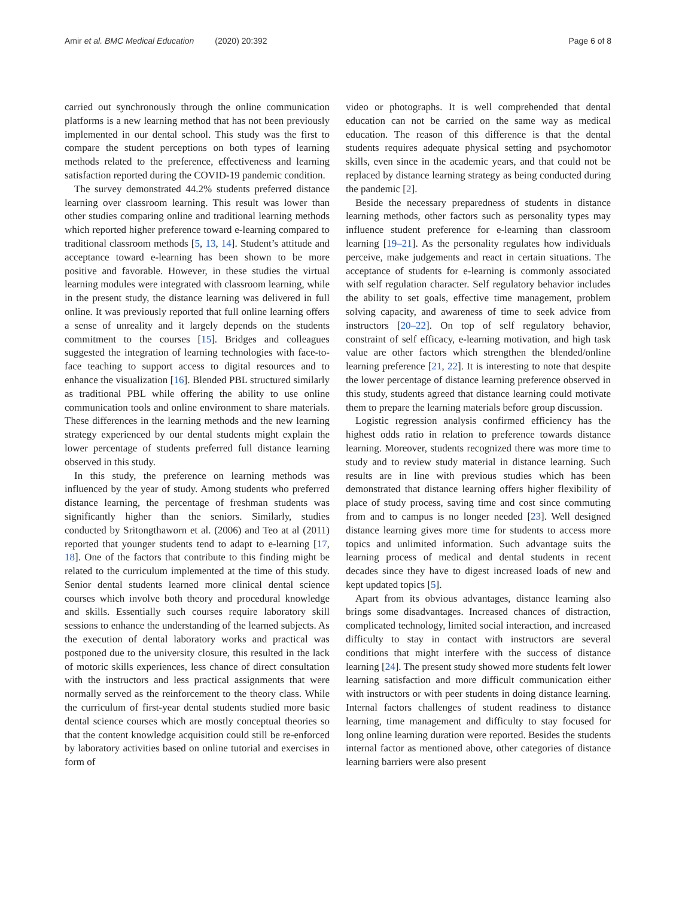Amir et al. BMC Medical Education (2020) 20:392
Page 6 of 8
carried out synchronously through the online communication platforms is a new learning method that has not been previously implemented in our dental school. This study was the first to compare the student perceptions on both types of learning methods related to the preference, effectiveness and learning satisfaction reported during the COVID-19 pandemic condition.
The survey demonstrated 44.2% students preferred distance learning over classroom learning. This result was lower than other studies comparing online and traditional learning methods which reported higher preference toward e-learning compared to traditional classroom methods [5, 13, 14]. Student’s attitude and acceptance toward e-learning has been shown to be more positive and favorable. However, in these studies the virtual learning modules were integrated with classroom learning, while in the present study, the distance learning was delivered in full online. It was previously reported that full online learning offers a sense of unreality and it largely depends on the students commitment to the courses [15]. Bridges and colleagues suggested the integration of learning technologies with face-to-face teaching to support access to digital resources and to enhance the visualization [16]. Blended PBL structured similarly as traditional PBL while offering the ability to use online communication tools and online environment to share materials. These differences in the learning methods and the new learning strategy experienced by our dental students might explain the lower percentage of students preferred full distance learning observed in this study.
In this study, the preference on learning methods was influenced by the year of study. Among students who preferred distance learning, the percentage of freshman students was significantly higher than the seniors. Similarly, studies conducted by Sritongthaworn et al. (2006) and Teo at al (2011) reported that younger students tend to adapt to e-learning [17, 18]. One of the factors that contribute to this finding might be related to the curriculum implemented at the time of this study. Senior dental students learned more clinical dental science courses which involve both theory and procedural knowledge and skills. Essentially such courses require laboratory skill sessions to enhance the understanding of the learned subjects. As the execution of dental laboratory works and practical was postponed due to the university closure, this resulted in the lack of motoric skills experiences, less chance of direct consultation with the instructors and less practical assignments that were normally served as the reinforcement to the theory class. While the curriculum of first-year dental students studied more basic dental science courses which are mostly conceptual theories so that the content knowledge acquisition could still be re-enforced by laboratory activities based on online tutorial and exercises in form of
video or photographs. It is well comprehended that dental education can not be carried on the same way as medical education. The reason of this difference is that the dental students requires adequate physical setting and psychomotor skills, even since in the academic years, and that could not be replaced by distance learning strategy as being conducted during the pandemic [2].
Beside the necessary preparedness of students in distance learning methods, other factors such as personality types may influence student preference for e-learning than classroom learning [19–21]. As the personality regulates how individuals perceive, make judgements and react in certain situations. The acceptance of students for e-learning is commonly associated with self regulation character. Self regulatory behavior includes the ability to set goals, effective time management, problem solving capacity, and awareness of time to seek advice from instructors [20–22]. On top of self regulatory behavior, constraint of self efficacy, e-learning motivation, and high task value are other factors which strengthen the blended/online learning preference [21, 22]. It is interesting to note that despite the lower percentage of distance learning preference observed in this study, students agreed that distance learning could motivate them to prepare the learning materials before group discussion.
Logistic regression analysis confirmed efficiency has the highest odds ratio in relation to preference towards distance learning. Moreover, students recognized there was more time to study and to review study material in distance learning. Such results are in line with previous studies which has been demonstrated that distance learning offers higher flexibility of place of study process, saving time and cost since commuting from and to campus is no longer needed [23]. Well designed distance learning gives more time for students to access more topics and unlimited information. Such advantage suits the learning process of medical and dental students in recent decades since they have to digest increased loads of new and kept updated topics [5].
Apart from its obvious advantages, distance learning also brings some disadvantages. Increased chances of distraction, complicated technology, limited social interaction, and increased difficulty to stay in contact with instructors are several conditions that might interfere with the success of distance learning [24]. The present study showed more students felt lower learning satisfaction and more difficult communication either with instructors or with peer students in doing distance learning. Internal factors challenges of student readiness to distance learning, time management and difficulty to stay focused for long online learning duration were reported. Besides the students internal factor as mentioned above, other categories of distance learning barriers were also present